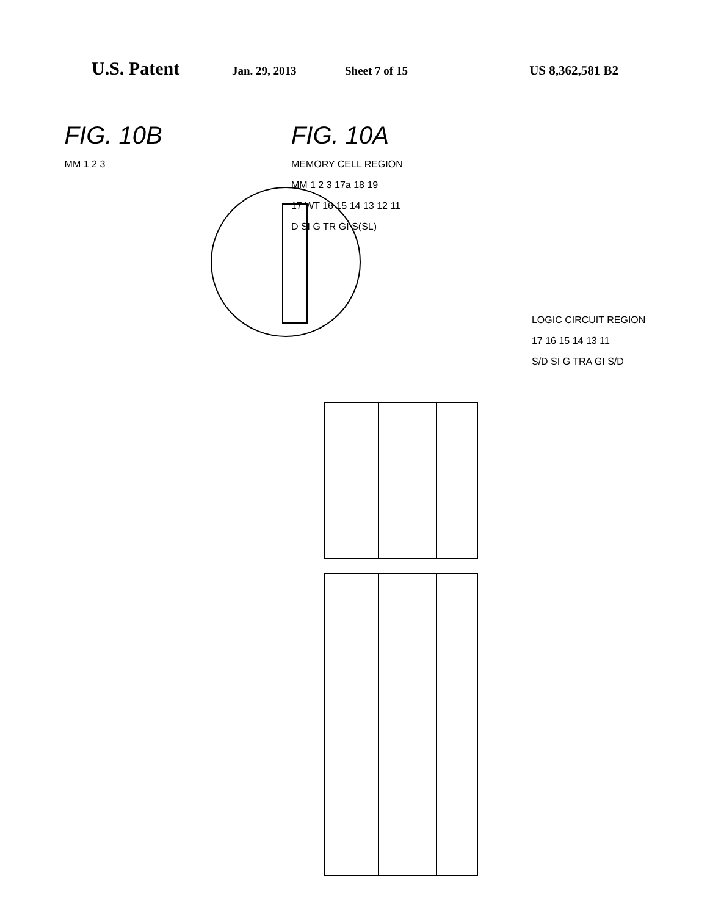U.S. Patent Jan. 29, 2013 Sheet 7 of 15 US 8,362,581 B2
FIG. 10B
MM 1 2 3
FIG. 10A
MEMORY CELL REGION
MM 1 2 3 17a 18 19
17 WT 16 15 14 13 12 11
D SI G TR GI S(SL)
LOGIC CIRCUIT REGION
17 16 15 14 13 11
S/D SI G TRA GI S/D